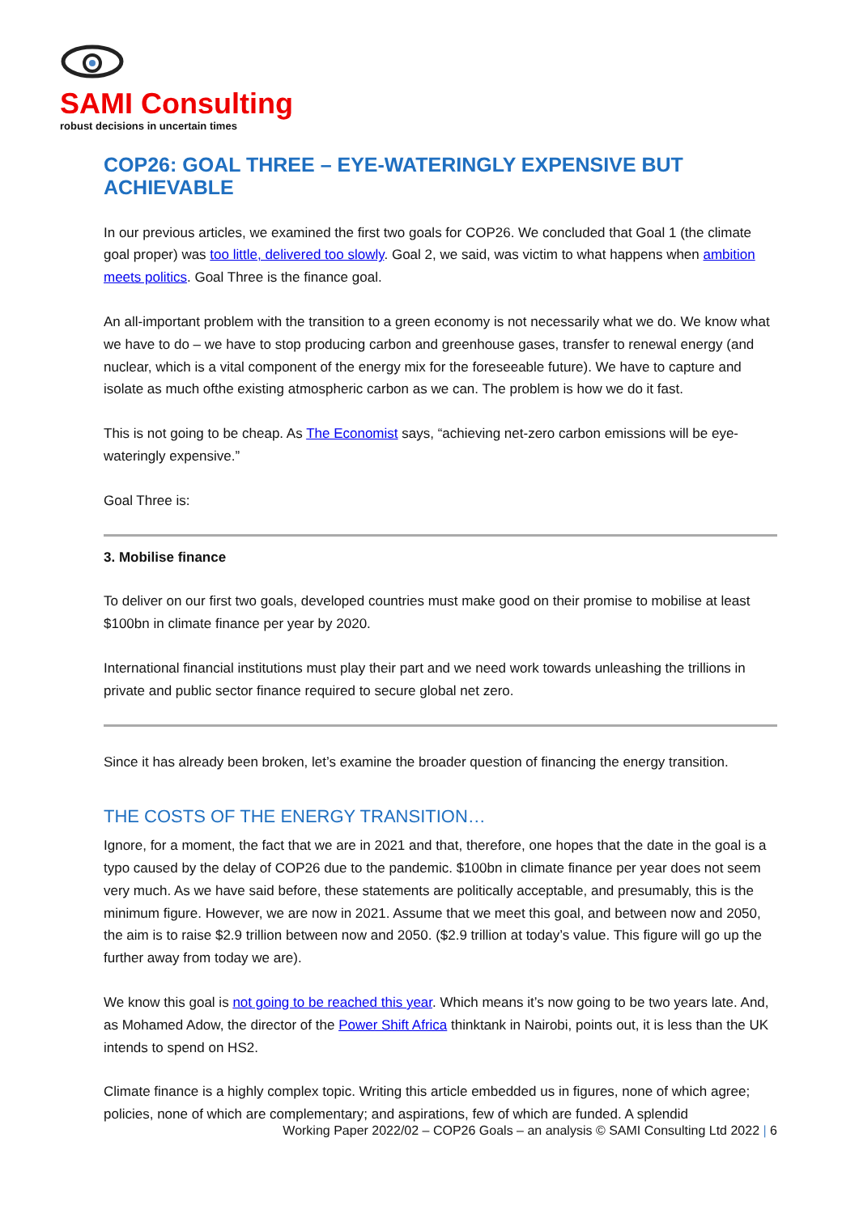SAMI Consulting
robust decisions in uncertain times
COP26: GOAL THREE – EYE-WATERINGLY EXPENSIVE BUT ACHIEVABLE
In our previous articles, we examined the first two goals for COP26. We concluded that Goal 1 (the climate goal proper) was too little, delivered too slowly. Goal 2, we said, was victim to what happens when ambition meets politics. Goal Three is the finance goal.
An all-important problem with the transition to a green economy is not necessarily what we do. We know what we have to do – we have to stop producing carbon and greenhouse gases, transfer to renewal energy (and nuclear, which is a vital component of the energy mix for the foreseeable future). We have to capture and isolate as much ofthe existing atmospheric carbon as we can. The problem is how we do it fast.
This is not going to be cheap. As The Economist says, “achieving net-zero carbon emissions will be eye-wateringly expensive.”
Goal Three is:
3. Mobilise finance
To deliver on our first two goals, developed countries must make good on their promise to mobilise at least $100bn in climate finance per year by 2020.
International financial institutions must play their part and we need work towards unleashing the trillions in private and public sector finance required to secure global net zero.
Since it has already been broken, let’s examine the broader question of financing the energy transition.
THE COSTS OF THE ENERGY TRANSITION…
Ignore, for a moment, the fact that we are in 2021 and that, therefore, one hopes that the date in the goal is a typo caused by the delay of COP26 due to the pandemic. $100bn in climate finance per year does not seem very much. As we have said before, these statements are politically acceptable, and presumably, this is the minimum figure. However, we are now in 2021. Assume that we meet this goal, and between now and 2050, the aim is to raise $2.9 trillion between now and 2050. ($2.9 trillion at today’s value. This figure will go up the further away from today we are).
We know this goal is not going to be reached this year. Which means it’s now going to be two years late. And, as Mohamed Adow, the director of the Power Shift Africa thinktank in Nairobi, points out, it is less than the UK intends to spend on HS2.
Climate finance is a highly complex topic. Writing this article embedded us in figures, none of which agree; policies, none of which are complementary; and aspirations, few of which are funded. A splendid
Working Paper 2022/02 – COP26 Goals – an analysis © SAMI Consulting Ltd 2022 | 6